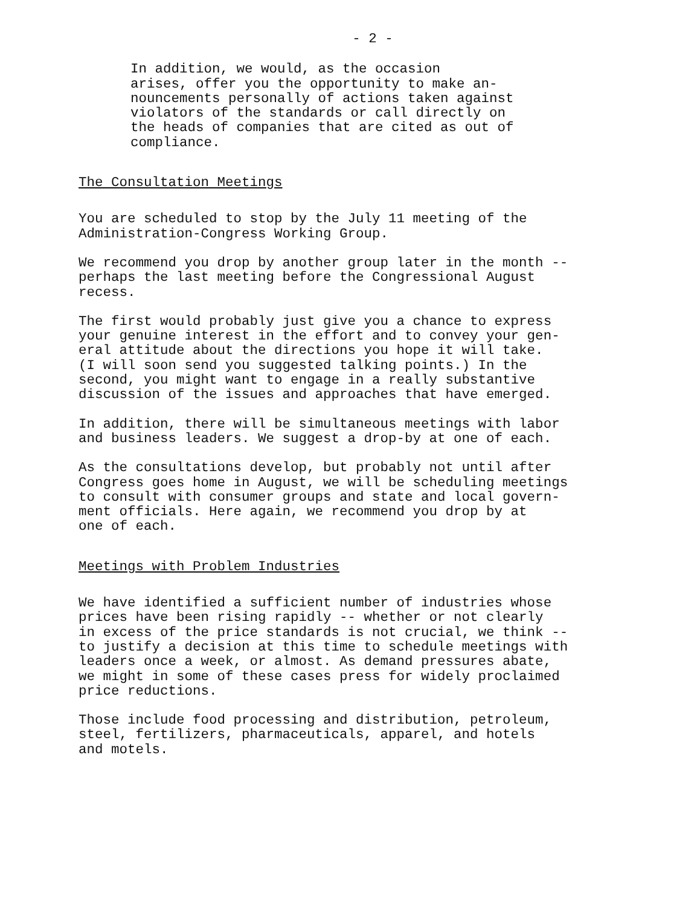- 2 -
In addition, we would, as the occasion arises, offer you the opportunity to make an- nouncements personally of actions taken against violators of the standards or call directly on the heads of companies that are cited as out of compliance.
The Consultation Meetings
You are scheduled to stop by the July 11 meeting of the Administration-Congress Working Group.
We recommend you drop by another group later in the month -- perhaps the last meeting before the Congressional August recess.
The first would probably just give you a chance to express your genuine interest in the effort and to convey your gen- eral attitude about the directions you hope it will take. (I will soon send you suggested talking points.) In the second, you might want to engage in a really substantive discussion of the issues and approaches that have emerged.
In addition, there will be simultaneous meetings with labor and business leaders. We suggest a drop-by at one of each.
As the consultations develop, but probably not until after Congress goes home in August, we will be scheduling meetings to consult with consumer groups and state and local govern- ment officials. Here again, we recommend you drop by at one of each.
Meetings with Problem Industries
We have identified a sufficient number of industries whose prices have been rising rapidly -- whether or not clearly in excess of the price standards is not crucial, we think -- to justify a decision at this time to schedule meetings with leaders once a week, or almost. As demand pressures abate, we might in some of these cases press for widely proclaimed price reductions.
Those include food processing and distribution, petroleum, steel, fertilizers, pharmaceuticals, apparel, and hotels and motels.